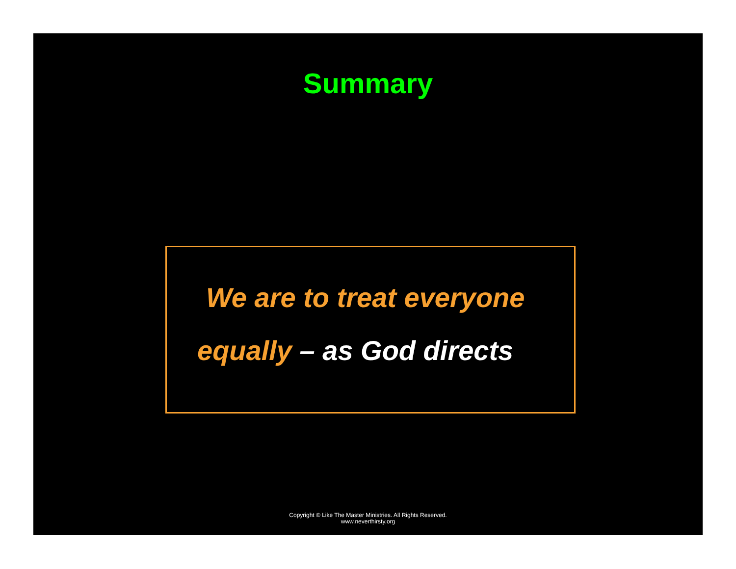Summary
We are to treat everyone
equally – as God directs
Copyright © Like The Master Ministries. All Rights Reserved.
www.neverthirsty.org